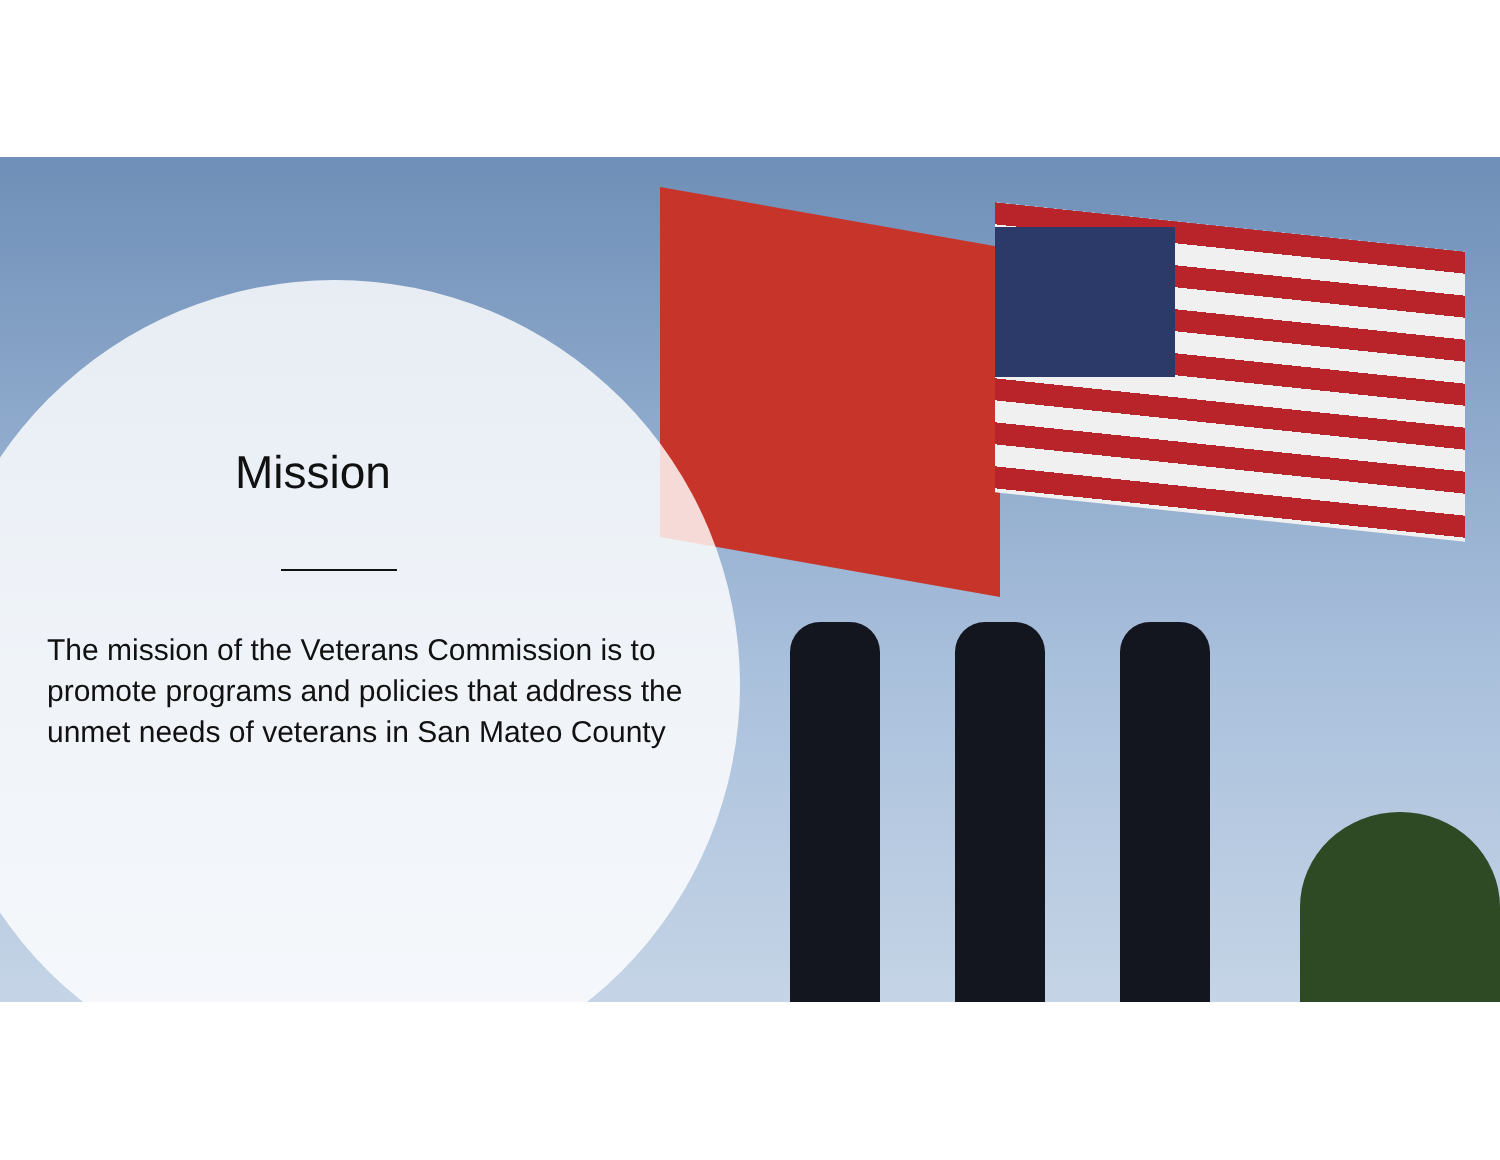Mission
The mission of the Veterans Commission is to promote programs and policies that address the unmet needs of veterans in San Mateo County